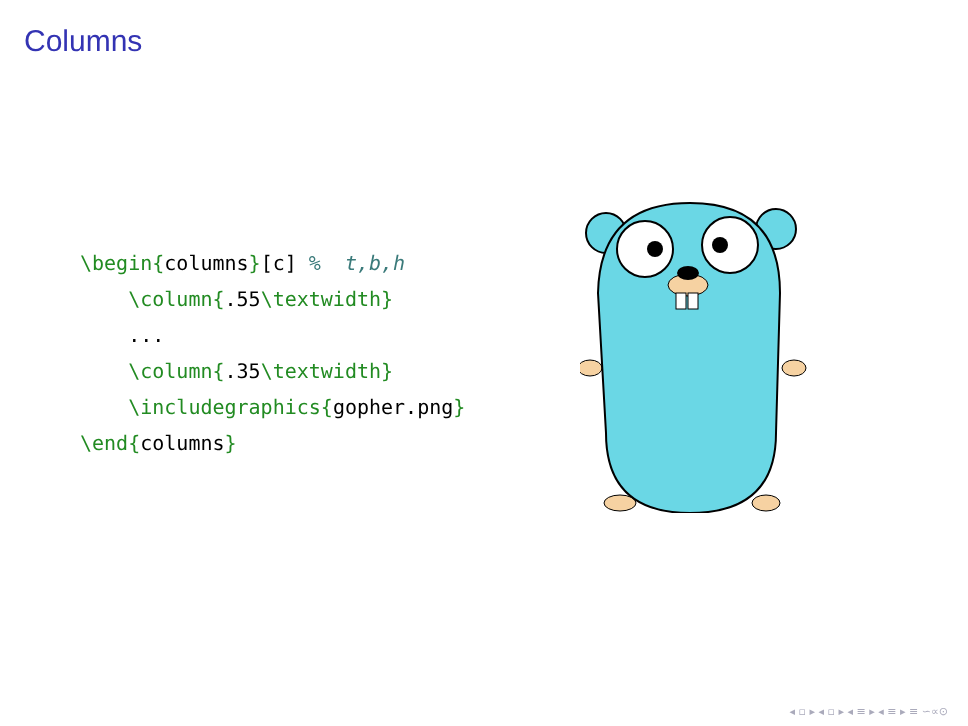Columns
\begin{columns}[c] %  t,b,h
    \column{.55\textwidth}
    ...
    \column{.35\textwidth}
    \includegraphics{gopher.png}
\end{columns}
◂ ▫ ▸ ◂ ▫ ▸ ◂ ≡ ▸ ◂ ≡ ▸ ≡ ∽∝⊙